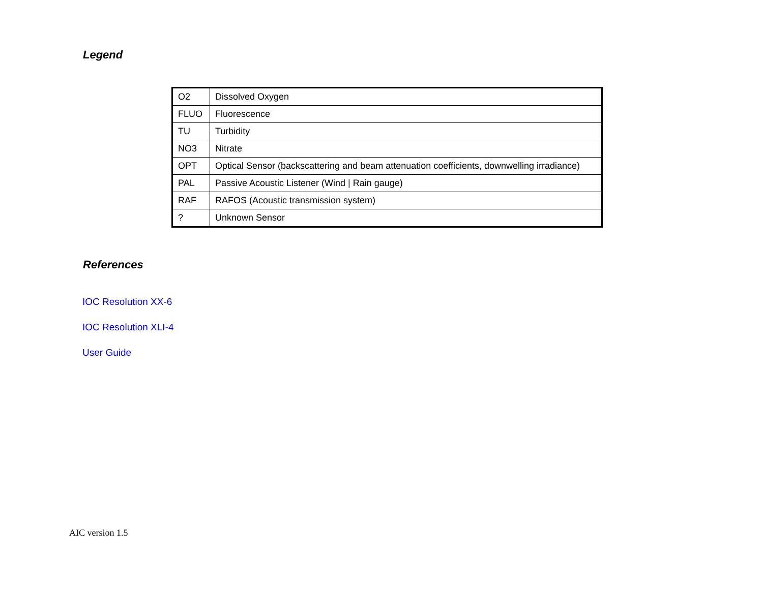Legend
| O2 | Dissolved Oxygen |
| FLUO | Fluorescence |
| TU | Turbidity |
| NO3 | Nitrate |
| OPT | Optical Sensor (backscattering and beam attenuation coefficients, downwelling irradiance) |
| PAL | Passive Acoustic Listener (Wind / Rain gauge) |
| RAF | RAFOS (Acoustic transmission system) |
| ? | Unknown Sensor |
References
IOC Resolution XX-6
IOC Resolution XLI-4
User Guide
AIC version 1.5